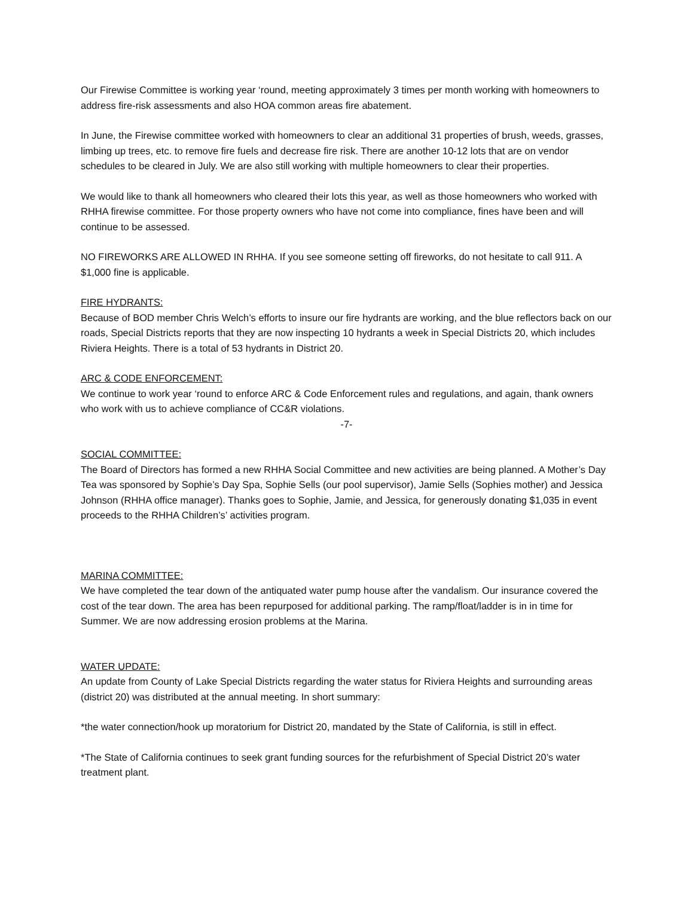Our Firewise Committee is working year ‘round, meeting approximately 3 times per month working with homeowners to address fire-risk assessments and also HOA common areas fire abatement.
In June, the Firewise committee worked with homeowners to clear an additional 31 properties of brush, weeds, grasses, limbing up trees, etc. to remove fire fuels and decrease fire risk. There are another 10-12 lots that are on vendor schedules to be cleared in July. We are also still working with multiple homeowners to clear their properties.
We would like to thank all homeowners who cleared their lots this year, as well as those homeowners who worked with RHHA firewise committee. For those property owners who have not come into compliance, fines have been and will continue to be assessed.
NO FIREWORKS ARE ALLOWED IN RHHA. If you see someone setting off fireworks, do not hesitate to call 911. A $1,000 fine is applicable.
FIRE HYDRANTS:
Because of BOD member Chris Welch’s efforts to insure our fire hydrants are working, and the blue reflectors back on our roads, Special Districts reports that they are now inspecting 10 hydrants a week in Special Districts 20, which includes Riviera Heights. There is a total of 53 hydrants in District 20.
ARC & CODE ENFORCEMENT:
We continue to work year ‘round to enforce ARC & Code Enforcement rules and regulations, and again, thank owners who work with us to achieve compliance of CC&R violations.
-7-
SOCIAL COMMITTEE:
The Board of Directors has formed a new RHHA Social Committee and new activities are being planned. A Mother’s Day Tea was sponsored by Sophie’s Day Spa, Sophie Sells (our pool supervisor), Jamie Sells (Sophies mother) and Jessica Johnson (RHHA office manager). Thanks goes to Sophie, Jamie, and Jessica, for generously donating $1,035 in event proceeds to the RHHA Children’s’ activities program.
MARINA COMMITTEE:
We have completed the tear down of the antiquated water pump house after the vandalism. Our insurance covered the cost of the tear down. The area has been repurposed for additional parking. The ramp/float/ladder is in in time for Summer. We are now addressing erosion problems at the Marina.
WATER UPDATE:
An update from County of Lake Special Districts regarding the water status for Riviera Heights and surrounding areas (district 20) was distributed at the annual meeting. In short summary:
*the water connection/hook up moratorium for District 20, mandated by the State of California, is still in effect.
*The State of California continues to seek grant funding sources for the refurbishment of Special District 20’s water treatment plant.